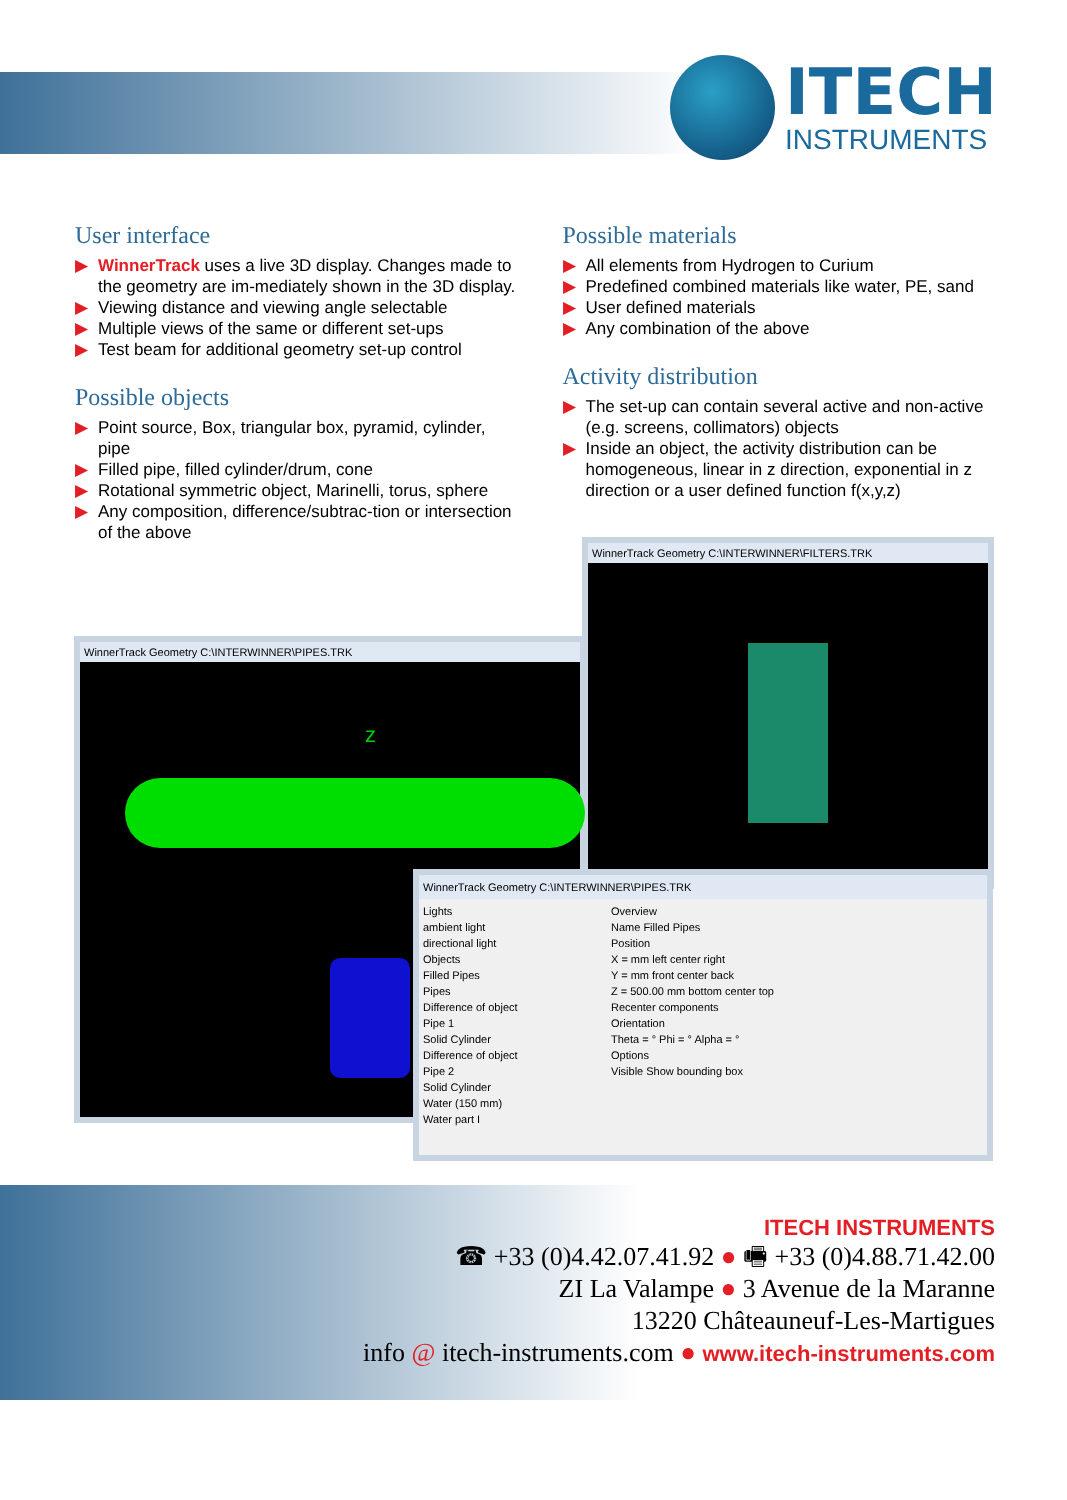ITECH
INSTRUMENTS
User interface
▶ WinnerTrack uses a live 3D display. Changes made to the geometry are im-mediately shown in the 3D display.
▶ Viewing distance and viewing angle selectable
▶ Multiple views of the same or different set-ups
▶ Test beam for additional geometry set-up control
Possible objects
▶ Point source, Box, triangular box, pyramid, cylinder, pipe
▶ Filled pipe, filled cylinder/drum, cone
▶ Rotational symmetric object, Marinelli, torus, sphere
▶ Any composition, difference/subtrac-tion or intersection of the above
Possible materials
▶ All elements from Hydrogen to Curium
▶ Predefined combined materials like water, PE, sand
▶ User defined materials
▶ Any combination of the above
Activity distribution
▶ The set-up can contain several active and non-active (e.g. screens, collimators) objects
▶ Inside an object, the activity distribution can be homogeneous, linear in z direction, exponential in z direction or a user defined function f(x,y,z)
WinnerTrack Geometry C:\INTERWINNER\FILTERS.TRK
WinnerTrack Geometry C:\INTERWINNER\PIPES.TRK
z
WinnerTrack Geometry C:\INTERWINNER\PIPES.TRK
Lights
ambient light
directional light
Objects
Filled Pipes
Pipes
Difference of object
Pipe 1
Solid Cylinder
Difference of object
Pipe 2
Solid Cylinder
Water (150 mm)
Water part I
Overview
Name Filled Pipes
Position
X = mm left center right
Y = mm front center back
Z = 500.00 mm bottom center top
Recenter components
Orientation
Theta = ° Phi = ° Alpha = °
Options
Visible Show bounding box
ITECH INSTRUMENTS
☎ +33 (0)4.42.07.41.92 ● 🖷 +33 (0)4.88.71.42.00
ZI La Valampe ● 3 Avenue de la Maranne
13220 Châteauneuf-Les-Martigues
info @ itech-instruments.com ● www.itech-instruments.com